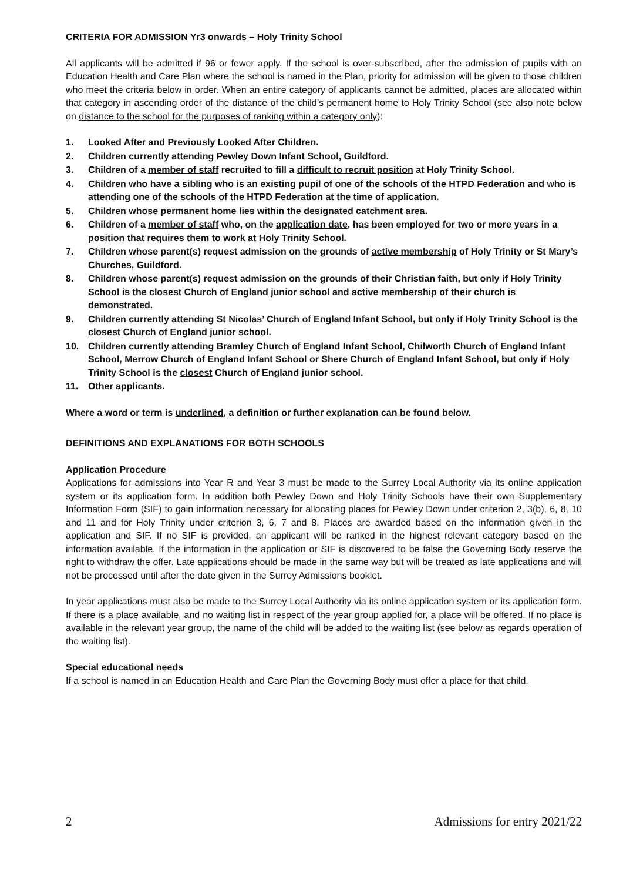CRITERIA FOR ADMISSION Yr3 onwards – Holy Trinity School
All applicants will be admitted if 96 or fewer apply. If the school is over-subscribed, after the admission of pupils with an Education Health and Care Plan where the school is named in the Plan, priority for admission will be given to those children who meet the criteria below in order. When an entire category of applicants cannot be admitted, places are allocated within that category in ascending order of the distance of the child’s permanent home to Holy Trinity School (see also note below on distance to the school for the purposes of ranking within a category only):
1. Looked After and Previously Looked After Children.
2. Children currently attending Pewley Down Infant School, Guildford.
3. Children of a member of staff recruited to fill a difficult to recruit position at Holy Trinity School.
4. Children who have a sibling who is an existing pupil of one of the schools of the HTPD Federation and who is attending one of the schools of the HTPD Federation at the time of application.
5. Children whose permanent home lies within the designated catchment area.
6. Children of a member of staff who, on the application date, has been employed for two or more years in a position that requires them to work at Holy Trinity School.
7. Children whose parent(s) request admission on the grounds of active membership of Holy Trinity or St Mary’s Churches, Guildford.
8. Children whose parent(s) request admission on the grounds of their Christian faith, but only if Holy Trinity School is the closest Church of England junior school and active membership of their church is demonstrated.
9. Children currently attending St Nicolas’ Church of England Infant School, but only if Holy Trinity School is the closest Church of England junior school.
10. Children currently attending Bramley Church of England Infant School, Chilworth Church of England Infant School, Merrow Church of England Infant School or Shere Church of England Infant School, but only if Holy Trinity School is the closest Church of England junior school.
11. Other applicants.
Where a word or term is underlined, a definition or further explanation can be found below.
DEFINITIONS AND EXPLANATIONS FOR BOTH SCHOOLS
Application Procedure
Applications for admissions into Year R and Year 3 must be made to the Surrey Local Authority via its online application system or its application form. In addition both Pewley Down and Holy Trinity Schools have their own Supplementary Information Form (SIF) to gain information necessary for allocating places for Pewley Down under criterion 2, 3(b), 6, 8, 10 and 11 and for Holy Trinity under criterion 3, 6, 7 and 8. Places are awarded based on the information given in the application and SIF. If no SIF is provided, an applicant will be ranked in the highest relevant category based on the information available. If the information in the application or SIF is discovered to be false the Governing Body reserve the right to withdraw the offer. Late applications should be made in the same way but will be treated as late applications and will not be processed until after the date given in the Surrey Admissions booklet.
In year applications must also be made to the Surrey Local Authority via its online application system or its application form. If there is a place available, and no waiting list in respect of the year group applied for, a place will be offered. If no place is available in the relevant year group, the name of the child will be added to the waiting list (see below as regards operation of the waiting list).
Special educational needs
If a school is named in an Education Health and Care Plan the Governing Body must offer a place for that child.
2 Admissions for entry 2021/22